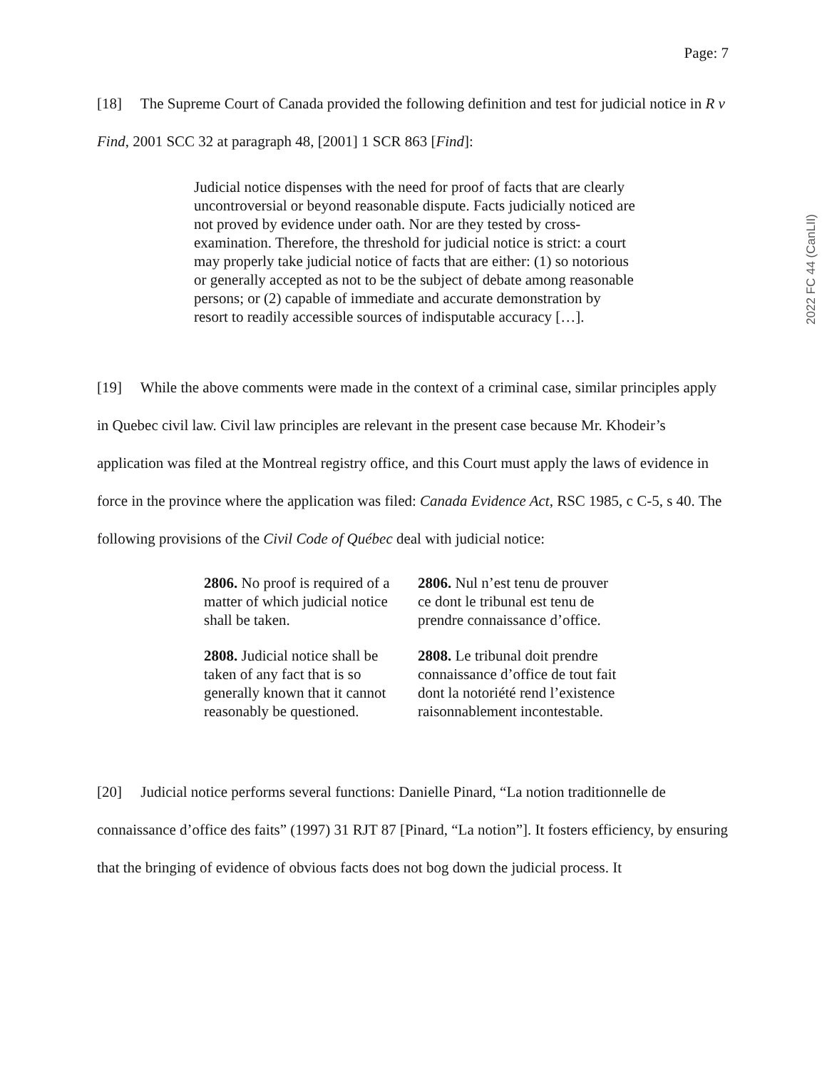Page: 7
[18] The Supreme Court of Canada provided the following definition and test for judicial notice in R v Find, 2001 SCC 32 at paragraph 48, [2001] 1 SCR 863 [Find]:
Judicial notice dispenses with the need for proof of facts that are clearly uncontroversial or beyond reasonable dispute. Facts judicially noticed are not proved by evidence under oath. Nor are they tested by cross-examination. Therefore, the threshold for judicial notice is strict: a court may properly take judicial notice of facts that are either: (1) so notorious or generally accepted as not to be the subject of debate among reasonable persons; or (2) capable of immediate and accurate demonstration by resort to readily accessible sources of indisputable accuracy […].
[19] While the above comments were made in the context of a criminal case, similar principles apply in Quebec civil law. Civil law principles are relevant in the present case because Mr. Khodeir’s application was filed at the Montreal registry office, and this Court must apply the laws of evidence in force in the province where the application was filed: Canada Evidence Act, RSC 1985, c C-5, s 40. The following provisions of the Civil Code of Québec deal with judicial notice:
| 2806. No proof is required of a matter of which judicial notice shall be taken. | 2806. Nul n’est tenu de prouver ce dont le tribunal est tenu de prendre connaissance d’office. |
| 2808. Judicial notice shall be taken of any fact that is so generally known that it cannot reasonably be questioned. | 2808. Le tribunal doit prendre connaissance d’office de tout fait dont la notoriété rend l’existence raisonnablement incontestable. |
[20] Judicial notice performs several functions: Danielle Pinard, “La notion traditionnelle de connaissance d’office des faits” (1997) 31 RJT 87 [Pinard, “La notion”]. It fosters efficiency, by ensuring that the bringing of evidence of obvious facts does not bog down the judicial process. It
2022 FC 44 (CanLII)